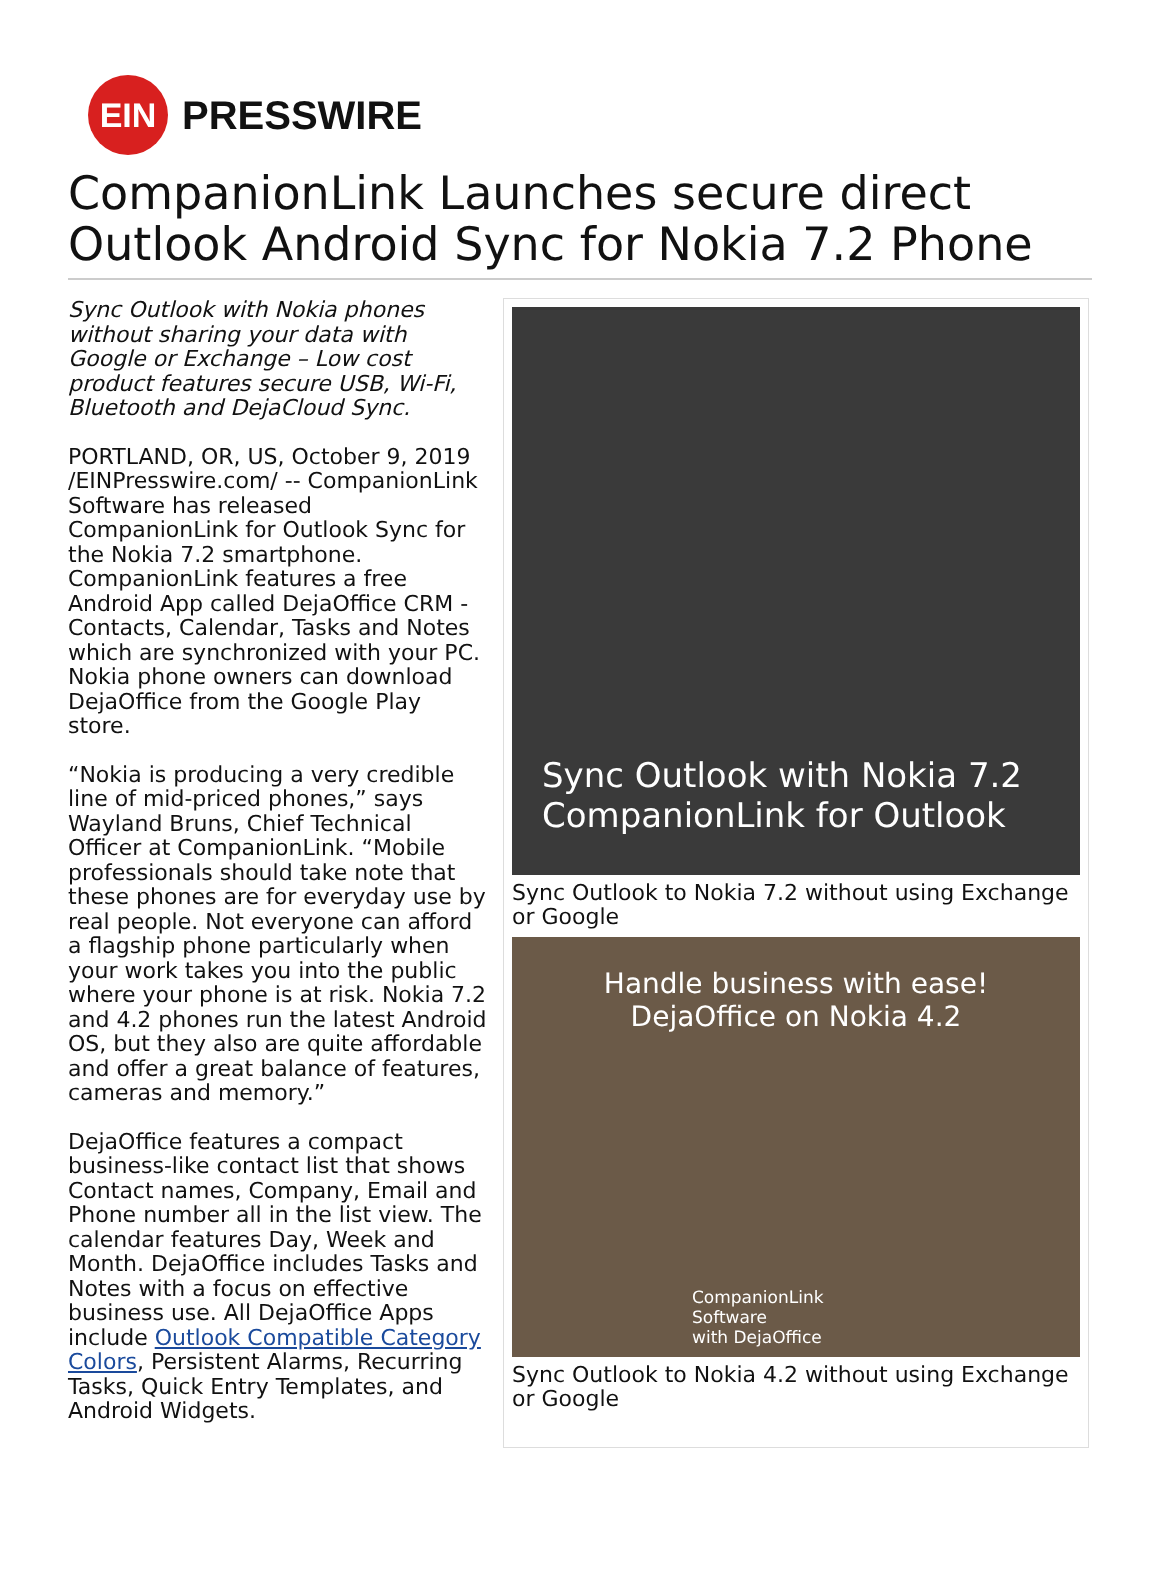EIN
PRESSWIRE
CompanionLink Launches secure direct Outlook Android Sync for Nokia 7.2 Phone
Sync Outlook with Nokia phones without sharing your data with Google or Exchange – Low cost product features secure USB, Wi-Fi, Bluetooth and DejaCloud Sync.
PORTLAND, OR, US, October 9, 2019 /EINPresswire.com/ -- CompanionLink Software has released CompanionLink for Outlook Sync for the Nokia 7.2 smartphone. CompanionLink features a free Android App called DejaOffice CRM - Contacts, Calendar, Tasks and Notes which are synchronized with your PC. Nokia phone owners can download DejaOffice from the Google Play store.
“Nokia is producing a very credible line of mid-priced phones,” says Wayland Bruns, Chief Technical Officer at CompanionLink. “Mobile professionals should take note that these phones are for everyday use by real people. Not everyone can afford a flagship phone particularly when your work takes you into the public where your phone is at risk. Nokia 7.2 and 4.2 phones run the latest Android OS, but they also are quite affordable and offer a great balance of features, cameras and memory.”
DejaOffice features a compact business-like contact list that shows Contact names, Company, Email and Phone number all in the list view. The calendar features Day, Week and Month. DejaOffice includes Tasks and Notes with a focus on effective business use. All DejaOffice Apps include Outlook Compatible Category Colors, Persistent Alarms, Recurring Tasks, Quick Entry Templates, and Android Widgets.
Sync Outlook with Nokia 7.2
CompanionLink for Outlook
Sync Outlook to Nokia 7.2 without using Exchange or Google
Handle business with ease!
DejaOffice on Nokia 4.2
CompanionLink
Software
with DejaOffice
Sync Outlook to Nokia 4.2 without using Exchange or Google